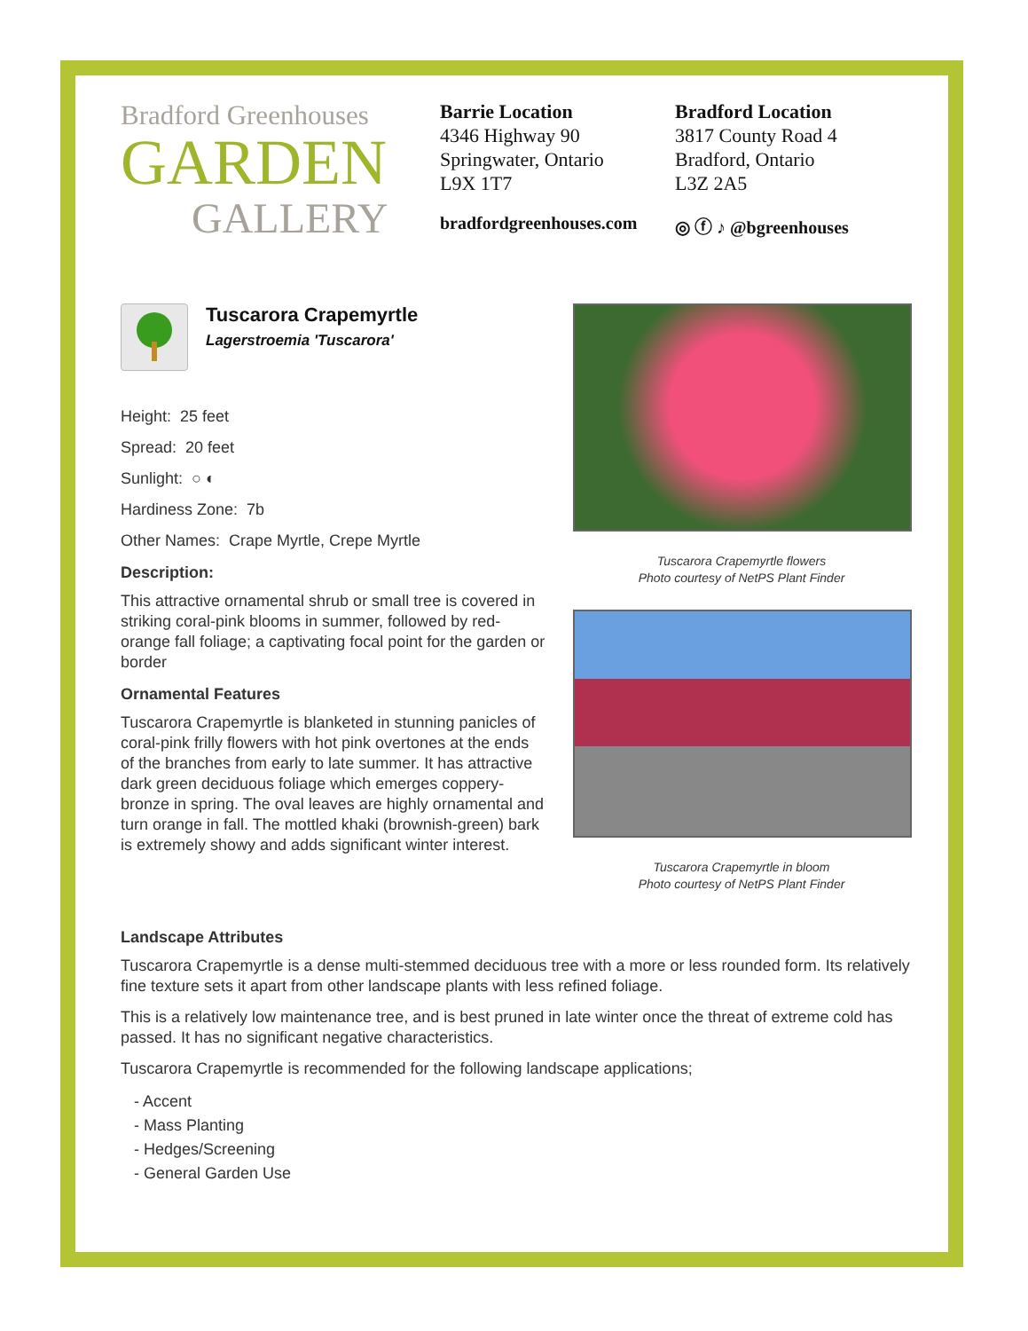Bradford Greenhouses
GARDEN
GALLERY
Barrie Location
4346 Highway 90
Springwater, Ontario
L9X 1T7
bradfordgreenhouses.com
Bradford Location
3817 County Road 4
Bradford, Ontario
L3Z 2A5
◎ ⓕ ♪ @bgreenhouses
Tuscarora Crapemyrtle
Lagerstroemia 'Tuscarora'
Height: 25 feet
Spread: 20 feet
Sunlight: ○ ◐
Hardiness Zone: 7b
Other Names: Crape Myrtle, Crepe Myrtle
Description:
This attractive ornamental shrub or small tree is covered in striking coral-pink blooms in summer, followed by red-orange fall foliage; a captivating focal point for the garden or border
Ornamental Features
Tuscarora Crapemyrtle is blanketed in stunning panicles of coral-pink frilly flowers with hot pink overtones at the ends of the branches from early to late summer. It has attractive dark green deciduous foliage which emerges coppery-bronze in spring. The oval leaves are highly ornamental and turn orange in fall. The mottled khaki (brownish-green) bark is extremely showy and adds significant winter interest.
Tuscarora Crapemyrtle flowers
Photo courtesy of NetPS Plant Finder
Tuscarora Crapemyrtle in bloom
Photo courtesy of NetPS Plant Finder
Landscape Attributes
Tuscarora Crapemyrtle is a dense multi-stemmed deciduous tree with a more or less rounded form. Its relatively fine texture sets it apart from other landscape plants with less refined foliage.
This is a relatively low maintenance tree, and is best pruned in late winter once the threat of extreme cold has passed. It has no significant negative characteristics.
Tuscarora Crapemyrtle is recommended for the following landscape applications;
- Accent
- Mass Planting
- Hedges/Screening
- General Garden Use